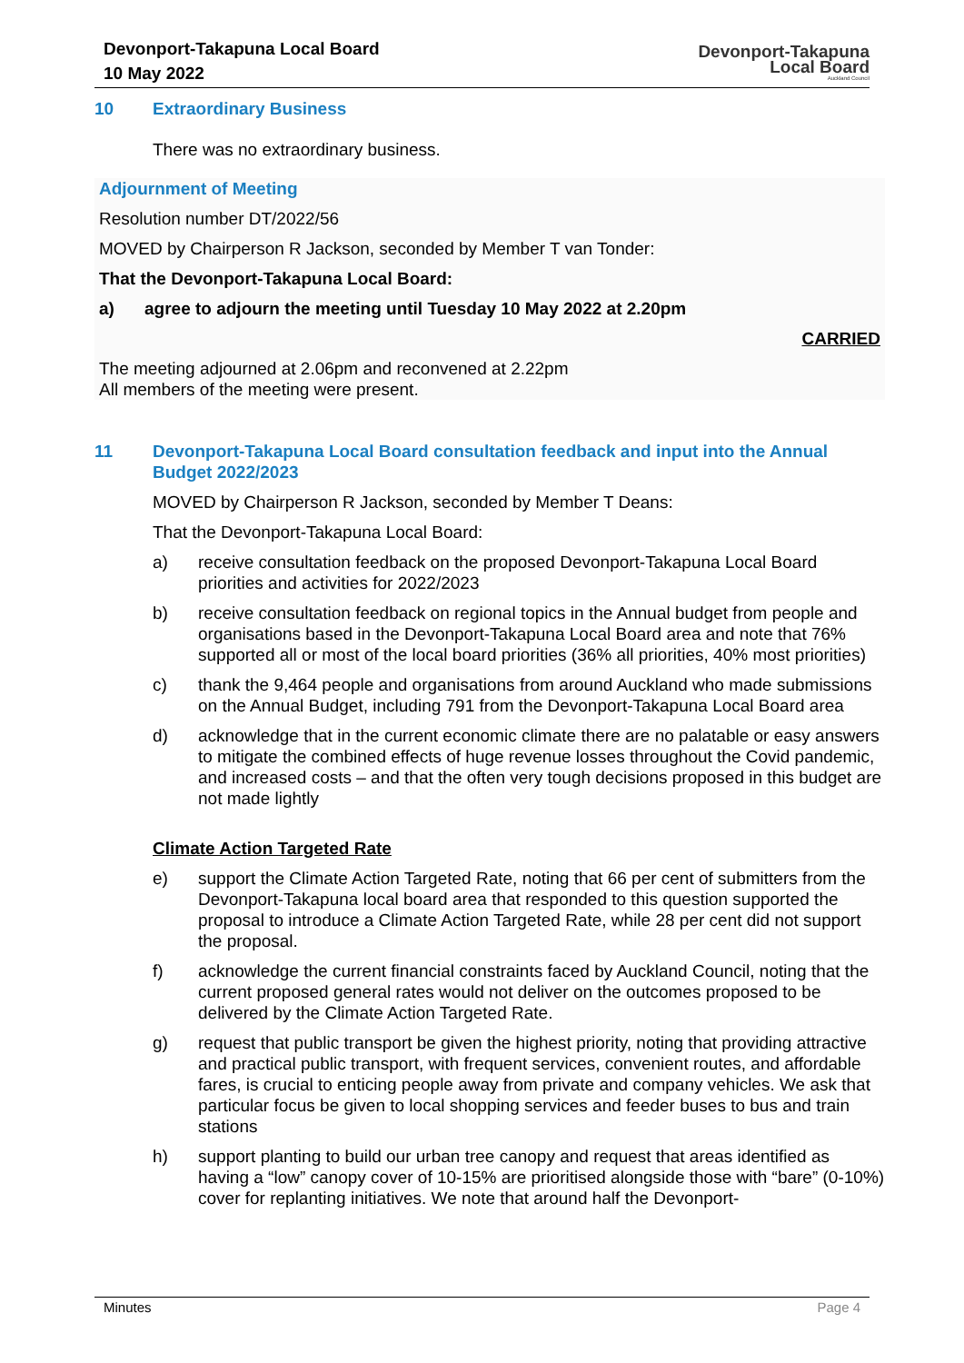Devonport-Takapuna Local Board
10 May 2022
Devonport-Takapuna
Local Board
Auckland Council
10 Extraordinary Business
There was no extraordinary business.
Adjournment of Meeting
Resolution number DT/2022/56
MOVED by Chairperson R Jackson, seconded by Member T van Tonder:
That the Devonport-Takapuna Local Board:
a) agree to adjourn the meeting until Tuesday 10 May 2022 at 2.20pm
CARRIED
The meeting adjourned at 2.06pm and reconvened at 2.22pm
All members of the meeting were present.
11 Devonport-Takapuna Local Board consultation feedback and input into the Annual Budget 2022/2023
MOVED by Chairperson R Jackson, seconded by Member T Deans:
That the Devonport-Takapuna Local Board:
a) receive consultation feedback on the proposed Devonport-Takapuna Local Board priorities and activities for 2022/2023
b) receive consultation feedback on regional topics in the Annual budget from people and organisations based in the Devonport-Takapuna Local Board area and note that 76% supported all or most of the local board priorities (36% all priorities, 40% most priorities)
c) thank the 9,464 people and organisations from around Auckland who made submissions on the Annual Budget, including 791 from the Devonport-Takapuna Local Board area
d) acknowledge that in the current economic climate there are no palatable or easy answers to mitigate the combined effects of huge revenue losses throughout the Covid pandemic, and increased costs – and that the often very tough decisions proposed in this budget are not made lightly
Climate Action Targeted Rate
e) support the Climate Action Targeted Rate, noting that 66 per cent of submitters from the Devonport-Takapuna local board area that responded to this question supported the proposal to introduce a Climate Action Targeted Rate, while 28 per cent did not support the proposal.
f) acknowledge the current financial constraints faced by Auckland Council, noting that the current proposed general rates would not deliver on the outcomes proposed to be delivered by the Climate Action Targeted Rate.
g) request that public transport be given the highest priority, noting that providing attractive and practical public transport, with frequent services, convenient routes, and affordable fares, is crucial to enticing people away from private and company vehicles. We ask that particular focus be given to local shopping services and feeder buses to bus and train stations
h) support planting to build our urban tree canopy and request that areas identified as having a “low” canopy cover of 10-15% are prioritised alongside those with “bare” (0-10%) cover for replanting initiatives. We note that around half the Devonport-
Minutes Page 4